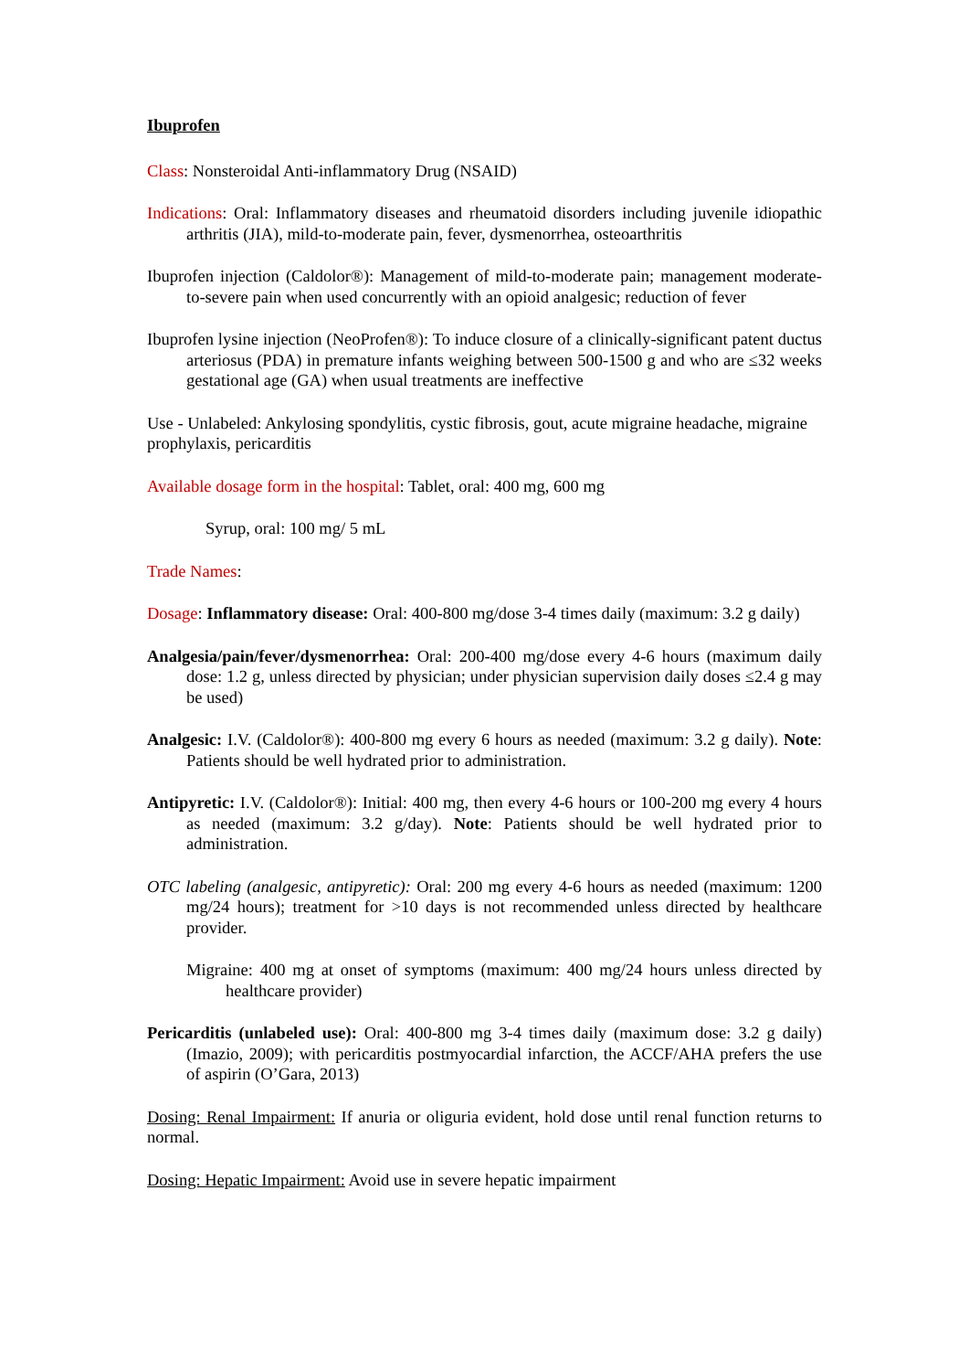Ibuprofen
Class: Nonsteroidal Anti-inflammatory Drug (NSAID)
Indications: Oral: Inflammatory diseases and rheumatoid disorders including juvenile idiopathic arthritis (JIA), mild-to-moderate pain, fever, dysmenorrhea, osteoarthritis
Ibuprofen injection (Caldolor®): Management of mild-to-moderate pain; management moderate-to-severe pain when used concurrently with an opioid analgesic; reduction of fever
Ibuprofen lysine injection (NeoProfen®): To induce closure of a clinically-significant patent ductus arteriosus (PDA) in premature infants weighing between 500-1500 g and who are ≤32 weeks gestational age (GA) when usual treatments are ineffective
Use - Unlabeled: Ankylosing spondylitis, cystic fibrosis, gout, acute migraine headache, migraine prophylaxis, pericarditis
Available dosage form in the hospital: Tablet, oral: 400 mg, 600 mg
Syrup, oral: 100 mg/ 5 mL
Trade Names:
Dosage: Inflammatory disease: Oral: 400-800 mg/dose 3-4 times daily (maximum: 3.2 g daily)
Analgesia/pain/fever/dysmenorrhea: Oral: 200-400 mg/dose every 4-6 hours (maximum daily dose: 1.2 g, unless directed by physician; under physician supervision daily doses ≤2.4 g may be used)
Analgesic: I.V. (Caldolor®): 400-800 mg every 6 hours as needed (maximum: 3.2 g daily). Note: Patients should be well hydrated prior to administration.
Antipyretic: I.V. (Caldolor®): Initial: 400 mg, then every 4-6 hours or 100-200 mg every 4 hours as needed (maximum: 3.2 g/day). Note: Patients should be well hydrated prior to administration.
OTC labeling (analgesic, antipyretic): Oral: 200 mg every 4-6 hours as needed (maximum: 1200 mg/24 hours); treatment for >10 days is not recommended unless directed by healthcare provider.
Migraine: 400 mg at onset of symptoms (maximum: 400 mg/24 hours unless directed by healthcare provider)
Pericarditis (unlabeled use): Oral: 400-800 mg 3-4 times daily (maximum dose: 3.2 g daily) (Imazio, 2009); with pericarditis postmyocardial infarction, the ACCF/AHA prefers the use of aspirin (O’Gara, 2013)
Dosing: Renal Impairment: If anuria or oliguria evident, hold dose until renal function returns to normal.
Dosing: Hepatic Impairment: Avoid use in severe hepatic impairment